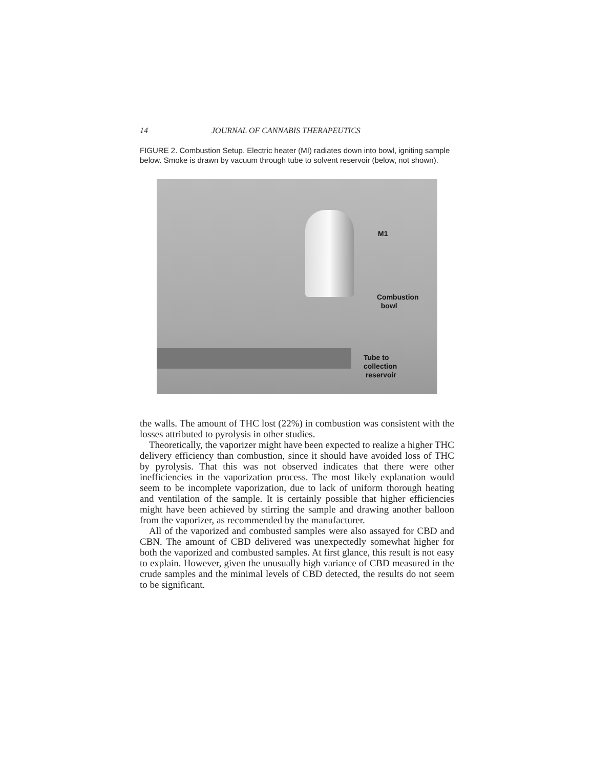14 JOURNAL OF CANNABIS THERAPEUTICS
FIGURE 2. Combustion Setup. Electric heater (MI) radiates down into bowl, igniting sample below. Smoke is drawn by vacuum through tube to solvent reservoir (below, not shown).
M1
Combustion
bowl
Tube to
collection
reservoir
the walls. The amount of THC lost (22%) in combustion was consistent with the losses attributed to pyrolysis in other studies.
Theoretically, the vaporizer might have been expected to realize a higher THC delivery efficiency than combustion, since it should have avoided loss of THC by pyrolysis. That this was not observed indicates that there were other inefficiencies in the vaporization process. The most likely explanation would seem to be incomplete vaporization, due to lack of uniform thorough heating and ventilation of the sample. It is certainly possible that higher efficiencies might have been achieved by stirring the sample and drawing another balloon from the vaporizer, as recommended by the manufacturer.
All of the vaporized and combusted samples were also assayed for CBD and CBN. The amount of CBD delivered was unexpectedly somewhat higher for both the vaporized and combusted samples. At first glance, this result is not easy to explain. However, given the unusually high variance of CBD measured in the crude samples and the minimal levels of CBD detected, the results do not seem to be significant.